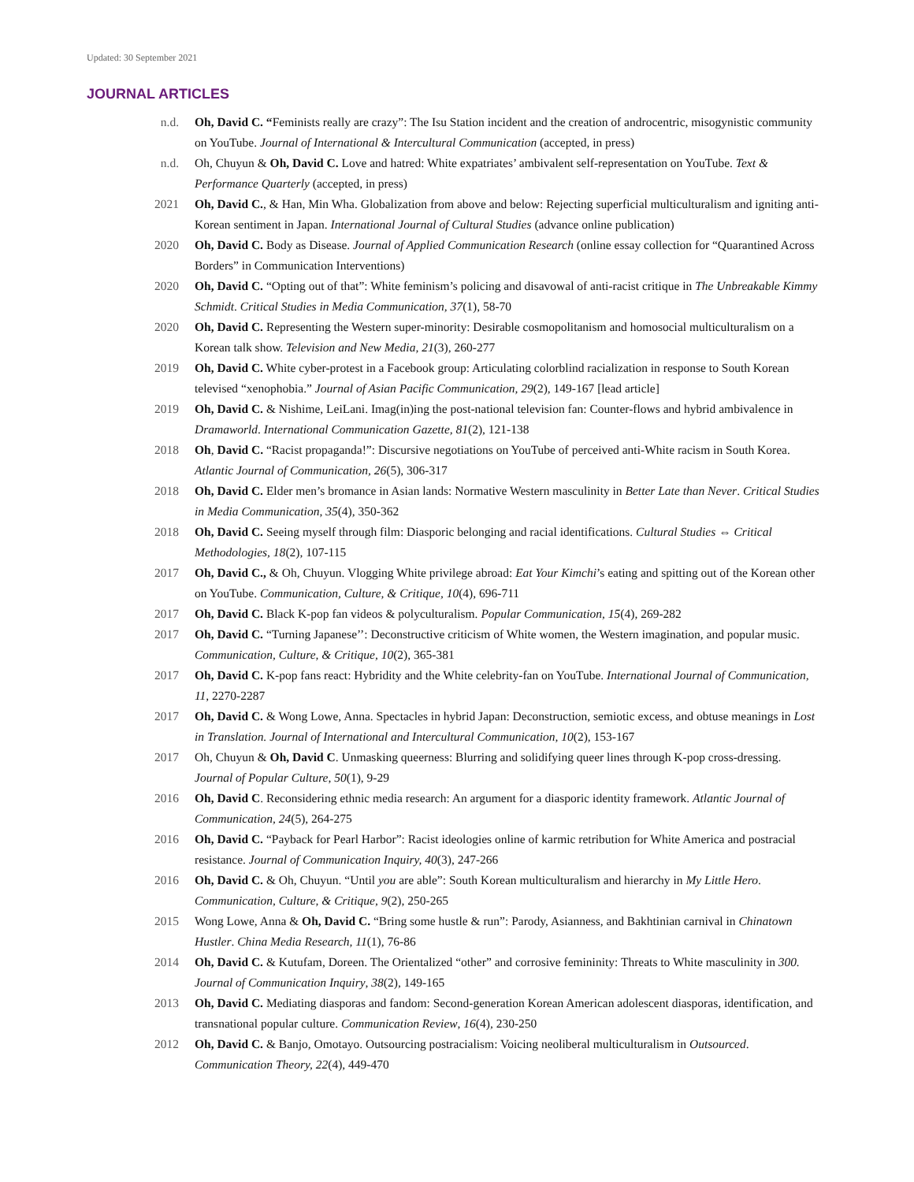Updated: 30 September 2021
JOURNAL ARTICLES
n.d. Oh, David C. “Feminists really are crazy”: The Isu Station incident and the creation of androcentric, misogynistic community on YouTube. Journal of International & Intercultural Communication (accepted, in press)
n.d. Oh, Chuyun & Oh, David C. Love and hatred: White expatriates’ ambivalent self-representation on YouTube. Text & Performance Quarterly (accepted, in press)
2021 Oh, David C., & Han, Min Wha. Globalization from above and below: Rejecting superficial multiculturalism and igniting anti-Korean sentiment in Japan. International Journal of Cultural Studies (advance online publication)
2020 Oh, David C. Body as Disease. Journal of Applied Communication Research (online essay collection for “Quarantined Across Borders” in Communication Interventions)
2020 Oh, David C. “Opting out of that”: White feminism’s policing and disavowal of anti-racist critique in The Unbreakable Kimmy Schmidt. Critical Studies in Media Communication, 37(1), 58-70
2020 Oh, David C. Representing the Western super-minority: Desirable cosmopolitanism and homosocial multiculturalism on a Korean talk show. Television and New Media, 21(3), 260-277
2019 Oh, David C. White cyber-protest in a Facebook group: Articulating colorblind racialization in response to South Korean televised “xenophobia.” Journal of Asian Pacific Communication, 29(2), 149-167 [lead article]
2019 Oh, David C. & Nishime, LeiLani. Imag(in)ing the post-national television fan: Counter-flows and hybrid ambivalence in Dramaworld. International Communication Gazette, 81(2), 121-138
2018 Oh, David C. “Racist propaganda!”: Discursive negotiations on YouTube of perceived anti-White racism in South Korea. Atlantic Journal of Communication, 26(5), 306-317
2018 Oh, David C. Elder men’s bromance in Asian lands: Normative Western masculinity in Better Late than Never. Critical Studies in Media Communication, 35(4), 350-362
2018 Oh, David C. Seeing myself through film: Diasporic belonging and racial identifications. Cultural Studies ⇔ Critical Methodologies, 18(2), 107-115
2017 Oh, David C., & Oh, Chuyun. Vlogging White privilege abroad: Eat Your Kimchi’s eating and spitting out of the Korean other on YouTube. Communication, Culture, & Critique, 10(4), 696-711
2017 Oh, David C. Black K-pop fan videos & polyculturalism. Popular Communication, 15(4), 269-282
2017 Oh, David C. “Turning Japanese’’: Deconstructive criticism of White women, the Western imagination, and popular music. Communication, Culture, & Critique, 10(2), 365-381
2017 Oh, David C. K-pop fans react: Hybridity and the White celebrity-fan on YouTube. International Journal of Communication, 11, 2270-2287
2017 Oh, David C. & Wong Lowe, Anna. Spectacles in hybrid Japan: Deconstruction, semiotic excess, and obtuse meanings in Lost in Translation. Journal of International and Intercultural Communication, 10(2), 153-167
2017 Oh, Chuyun & Oh, David C. Unmasking queerness: Blurring and solidifying queer lines through K-pop cross-dressing. Journal of Popular Culture, 50(1), 9-29
2016 Oh, David C. Reconsidering ethnic media research: An argument for a diasporic identity framework. Atlantic Journal of Communication, 24(5), 264-275
2016 Oh, David C. “Payback for Pearl Harbor”: Racist ideologies online of karmic retribution for White America and postracial resistance. Journal of Communication Inquiry, 40(3), 247-266
2016 Oh, David C. & Oh, Chuyun. “Until you are able”: South Korean multiculturalism and hierarchy in My Little Hero. Communication, Culture, & Critique, 9(2), 250-265
2015 Wong Lowe, Anna & Oh, David C. “Bring some hustle & run”: Parody, Asianness, and Bakhtinian carnival in Chinatown Hustler. China Media Research, 11(1), 76-86
2014 Oh, David C. & Kutufam, Doreen. The Orientalized “other” and corrosive femininity: Threats to White masculinity in 300. Journal of Communication Inquiry, 38(2), 149-165
2013 Oh, David C. Mediating diasporas and fandom: Second-generation Korean American adolescent diasporas, identification, and transnational popular culture. Communication Review, 16(4), 230-250
2012 Oh, David C. & Banjo, Omotayo. Outsourcing postracialism: Voicing neoliberal multiculturalism in Outsourced. Communication Theory, 22(4), 449-470